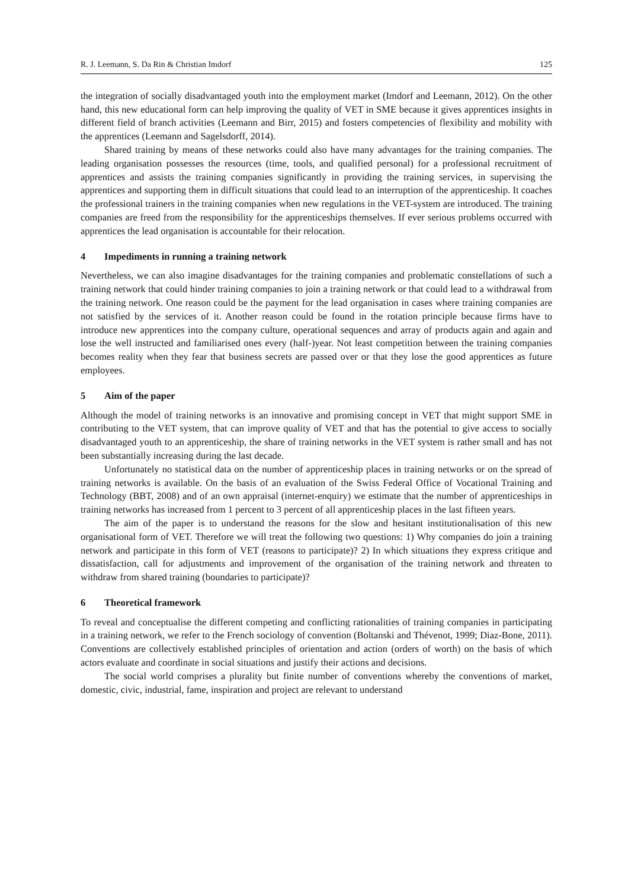R. J. Leemann, S. Da Rin & Christian Imdorf 125
the integration of socially disadvantaged youth into the employment market (Imdorf and Leemann, 2012). On the other hand, this new educational form can help improving the quality of VET in SME because it gives apprentices insights in different field of branch activities (Leemann and Birr, 2015) and fosters competencies of flexibility and mobility with the apprentices (Leemann and Sagelsdorff, 2014).
Shared training by means of these networks could also have many advantages for the training companies. The leading organisation possesses the resources (time, tools, and qualified personal) for a professional recruitment of apprentices and assists the training companies significantly in providing the training services, in supervising the apprentices and supporting them in difficult situations that could lead to an interruption of the apprenticeship. It coaches the professional trainers in the training companies when new regulations in the VET-system are introduced. The training companies are freed from the responsibility for the apprenticeships themselves. If ever serious problems occurred with apprentices the lead organisation is accountable for their relocation.
4 Impediments in running a training network
Nevertheless, we can also imagine disadvantages for the training companies and problematic constellations of such a training network that could hinder training companies to join a training network or that could lead to a withdrawal from the training network. One reason could be the payment for the lead organisation in cases where training companies are not satisfied by the services of it. Another reason could be found in the rotation principle because firms have to introduce new apprentices into the company culture, operational sequences and array of products again and again and lose the well instructed and familiarised ones every (half-)year. Not least competition between the training companies becomes reality when they fear that business secrets are passed over or that they lose the good apprentices as future employees.
5 Aim of the paper
Although the model of training networks is an innovative and promising concept in VET that might support SME in contributing to the VET system, that can improve quality of VET and that has the potential to give access to socially disadvantaged youth to an apprenticeship, the share of training networks in the VET system is rather small and has not been substantially increasing during the last decade.
Unfortunately no statistical data on the number of apprenticeship places in training networks or on the spread of training networks is available. On the basis of an evaluation of the Swiss Federal Office of Vocational Training and Technology (BBT, 2008) and of an own appraisal (internet-enquiry) we estimate that the number of apprenticeships in training networks has increased from 1 percent to 3 percent of all apprenticeship places in the last fifteen years.
The aim of the paper is to understand the reasons for the slow and hesitant institutionalisation of this new organisational form of VET. Therefore we will treat the following two questions: 1) Why companies do join a training network and participate in this form of VET (reasons to participate)? 2) In which situations they express critique and dissatisfaction, call for adjustments and improvement of the organisation of the training network and threaten to withdraw from shared training (boundaries to participate)?
6 Theoretical framework
To reveal and conceptualise the different competing and conflicting rationalities of training companies in participating in a training network, we refer to the French sociology of convention (Boltanski and Thévenot, 1999; Diaz-Bone, 2011). Conventions are collectively established principles of orientation and action (orders of worth) on the basis of which actors evaluate and coordinate in social situations and justify their actions and decisions.
The social world comprises a plurality but finite number of conventions whereby the conventions of market, domestic, civic, industrial, fame, inspiration and project are relevant to understand